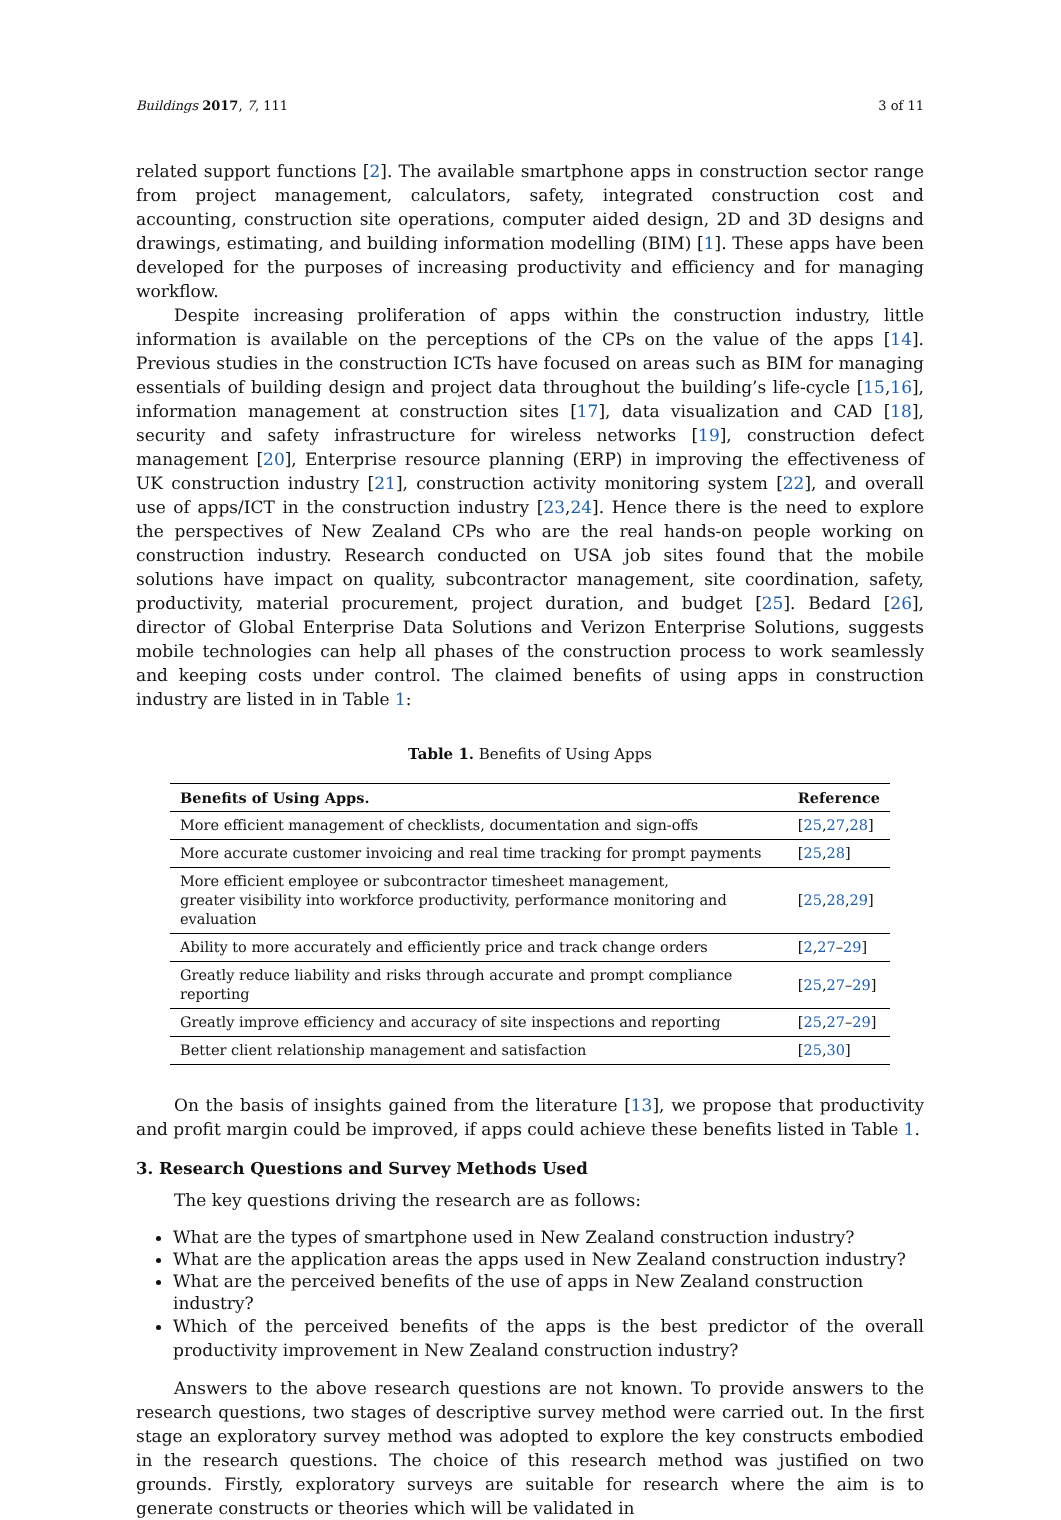Buildings 2017, 7, 111 3 of 11
related support functions [2]. The available smartphone apps in construction sector range from project management, calculators, safety, integrated construction cost and accounting, construction site operations, computer aided design, 2D and 3D designs and drawings, estimating, and building information modelling (BIM) [1]. These apps have been developed for the purposes of increasing productivity and efficiency and for managing workflow.
Despite increasing proliferation of apps within the construction industry, little information is available on the perceptions of the CPs on the value of the apps [14]. Previous studies in the construction ICTs have focused on areas such as BIM for managing essentials of building design and project data throughout the building’s life-cycle [15,16], information management at construction sites [17], data visualization and CAD [18], security and safety infrastructure for wireless networks [19], construction defect management [20], Enterprise resource planning (ERP) in improving the effectiveness of UK construction industry [21], construction activity monitoring system [22], and overall use of apps/ICT in the construction industry [23,24]. Hence there is the need to explore the perspectives of New Zealand CPs who are the real hands-on people working on construction industry. Research conducted on USA job sites found that the mobile solutions have impact on quality, subcontractor management, site coordination, safety, productivity, material procurement, project duration, and budget [25]. Bedard [26], director of Global Enterprise Data Solutions and Verizon Enterprise Solutions, suggests mobile technologies can help all phases of the construction process to work seamlessly and keeping costs under control. The claimed benefits of using apps in construction industry are listed in in Table 1:
Table 1. Benefits of Using Apps
| Benefits of Using Apps. | Reference |
| --- | --- |
| More efficient management of checklists, documentation and sign-offs | [ 25 , 27 , 28 ] |
| More accurate customer invoicing and real time tracking for prompt payments | [ 25 , 28 ] |
| More efficient employee or subcontractor timesheet management, greater visibility into workforce productivity, performance monitoring and evaluation | [ 25 , 28 , 29 ] |
| Ability to more accurately and efficiently price and track change orders | [ 2 , 27 – 29 ] |
| Greatly reduce liability and risks through accurate and prompt compliance reporting | [ 25 , 27 – 29 ] |
| Greatly improve efficiency and accuracy of site inspections and reporting | [ 25 , 27 – 29 ] |
| Better client relationship management and satisfaction | [ 25 , 30 ] |
On the basis of insights gained from the literature [13], we propose that productivity and profit margin could be improved, if apps could achieve these benefits listed in Table 1.
3. Research Questions and Survey Methods Used
The key questions driving the research are as follows:
What are the types of smartphone used in New Zealand construction industry?
What are the application areas the apps used in New Zealand construction industry?
What are the perceived benefits of the use of apps in New Zealand construction industry?
Which of the perceived benefits of the apps is the best predictor of the overall productivity improvement in New Zealand construction industry?
Answers to the above research questions are not known. To provide answers to the research questions, two stages of descriptive survey method were carried out. In the first stage an exploratory survey method was adopted to explore the key constructs embodied in the research questions. The choice of this research method was justified on two grounds. Firstly, exploratory surveys are suitable for research where the aim is to generate constructs or theories which will be validated in